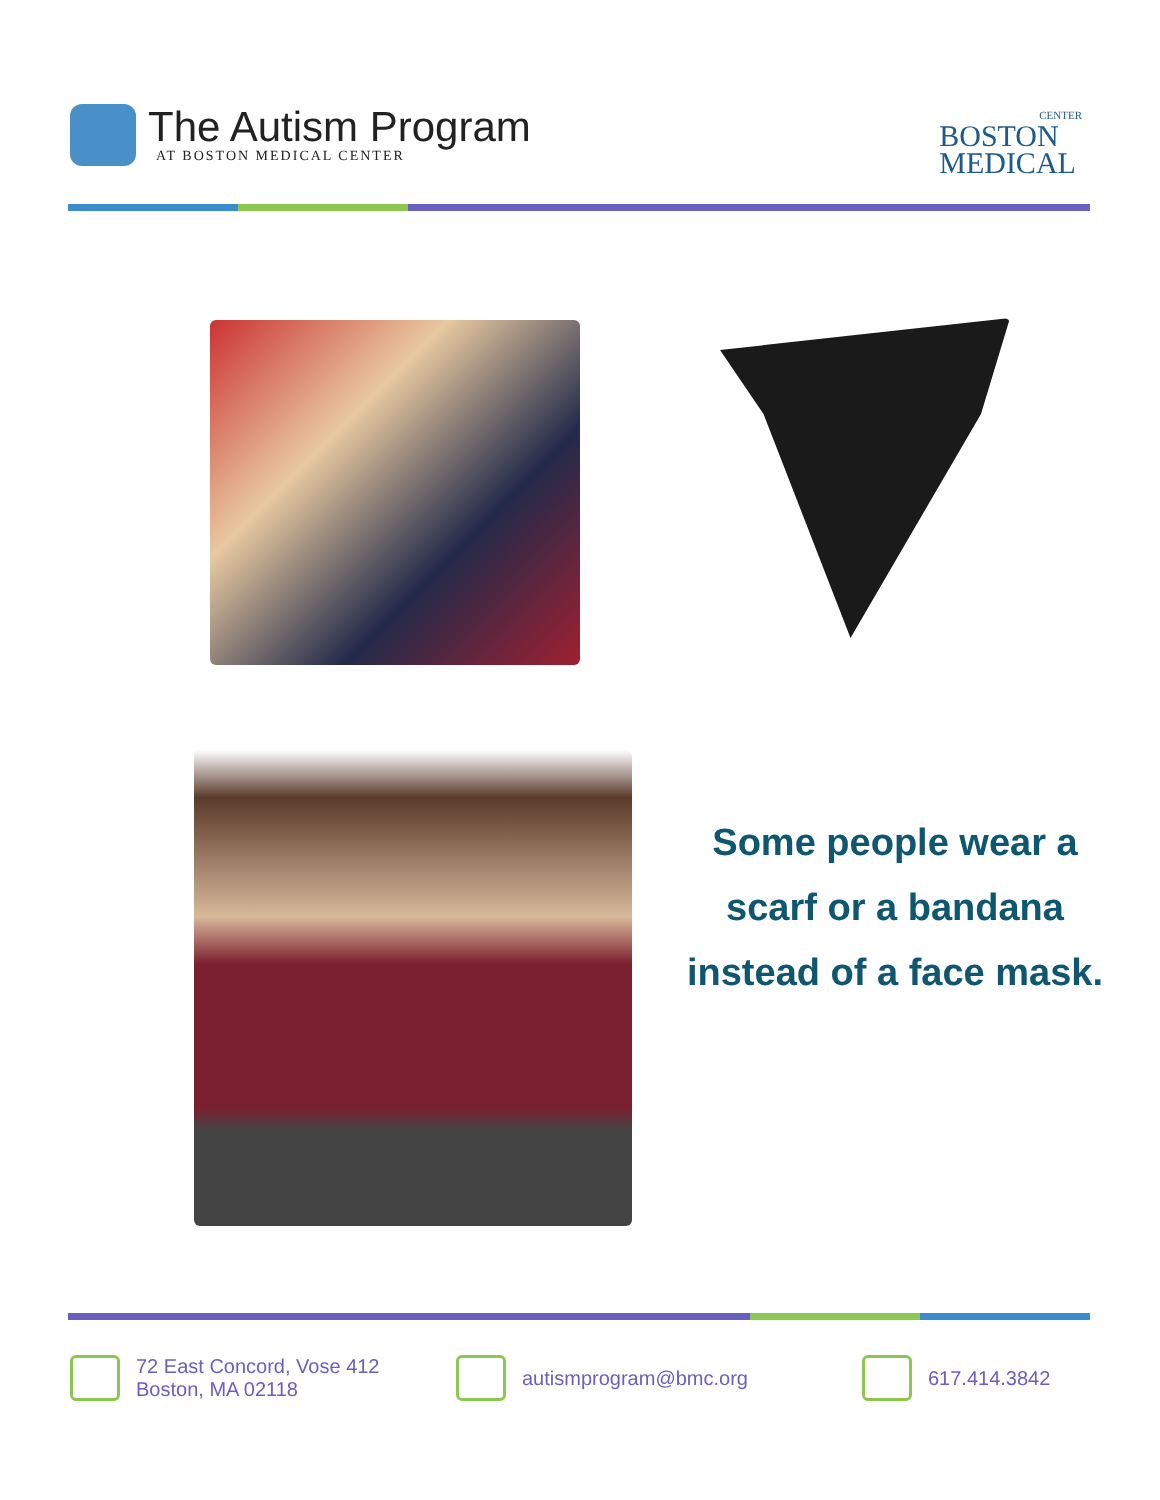The Autism Program
AT BOSTON MEDICAL CENTER
CENTER
BOSTON
MEDICAL
Some people wear a scarf or a bandana instead of a face mask.
72 East Concord, Vose 412
Boston, MA 02118
autismprogram@bmc.org 617.414.3842